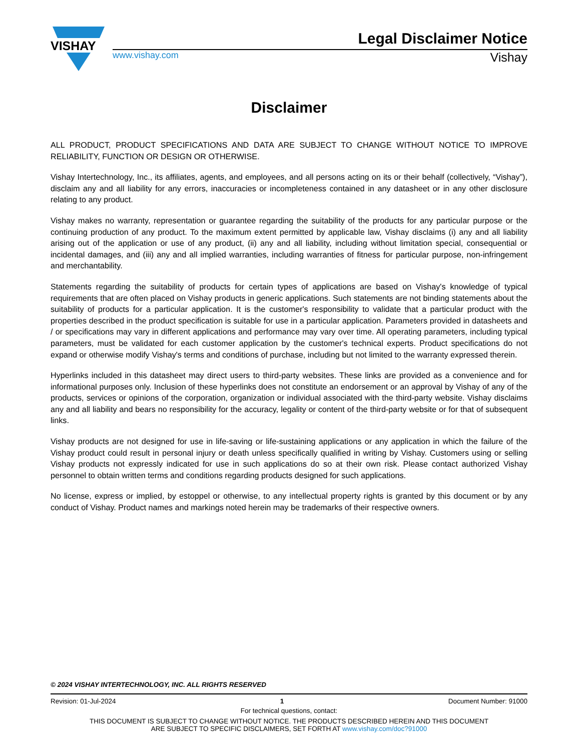VISHAY
Legal Disclaimer Notice
www.vishay.com Vishay
Disclaimer
ALL PRODUCT, PRODUCT SPECIFICATIONS AND DATA ARE SUBJECT TO CHANGE WITHOUT NOTICE TO IMPROVE RELIABILITY, FUNCTION OR DESIGN OR OTHERWISE.
Vishay Intertechnology, Inc., its affiliates, agents, and employees, and all persons acting on its or their behalf (collectively, “Vishay”), disclaim any and all liability for any errors, inaccuracies or incompleteness contained in any datasheet or in any other disclosure relating to any product.
Vishay makes no warranty, representation or guarantee regarding the suitability of the products for any particular purpose or the continuing production of any product. To the maximum extent permitted by applicable law, Vishay disclaims (i) any and all liability arising out of the application or use of any product, (ii) any and all liability, including without limitation special, consequential or incidental damages, and (iii) any and all implied warranties, including warranties of fitness for particular purpose, non-infringement and merchantability.
Statements regarding the suitability of products for certain types of applications are based on Vishay's knowledge of typical requirements that are often placed on Vishay products in generic applications. Such statements are not binding statements about the suitability of products for a particular application. It is the customer's responsibility to validate that a particular product with the properties described in the product specification is suitable for use in a particular application. Parameters provided in datasheets and / or specifications may vary in different applications and performance may vary over time. All operating parameters, including typical parameters, must be validated for each customer application by the customer's technical experts. Product specifications do not expand or otherwise modify Vishay's terms and conditions of purchase, including but not limited to the warranty expressed therein.
Hyperlinks included in this datasheet may direct users to third-party websites. These links are provided as a convenience and for informational purposes only. Inclusion of these hyperlinks does not constitute an endorsement or an approval by Vishay of any of the products, services or opinions of the corporation, organization or individual associated with the third-party website. Vishay disclaims any and all liability and bears no responsibility for the accuracy, legality or content of the third-party website or for that of subsequent links.
Vishay products are not designed for use in life-saving or life-sustaining applications or any application in which the failure of the Vishay product could result in personal injury or death unless specifically qualified in writing by Vishay. Customers using or selling Vishay products not expressly indicated for use in such applications do so at their own risk. Please contact authorized Vishay personnel to obtain written terms and conditions regarding products designed for such applications.
No license, express or implied, by estoppel or otherwise, to any intellectual property rights is granted by this document or by any conduct of Vishay. Product names and markings noted herein may be trademarks of their respective owners.
© 2024 VISHAY INTERTECHNOLOGY, INC. ALL RIGHTS RESERVED
Revision: 01-Jul-2024 1 Document Number: 91000
For technical questions, contact:
THIS DOCUMENT IS SUBJECT TO CHANGE WITHOUT NOTICE. THE PRODUCTS DESCRIBED HEREIN AND THIS DOCUMENT
ARE SUBJECT TO SPECIFIC DISCLAIMERS, SET FORTH AT www.vishay.com/doc?91000